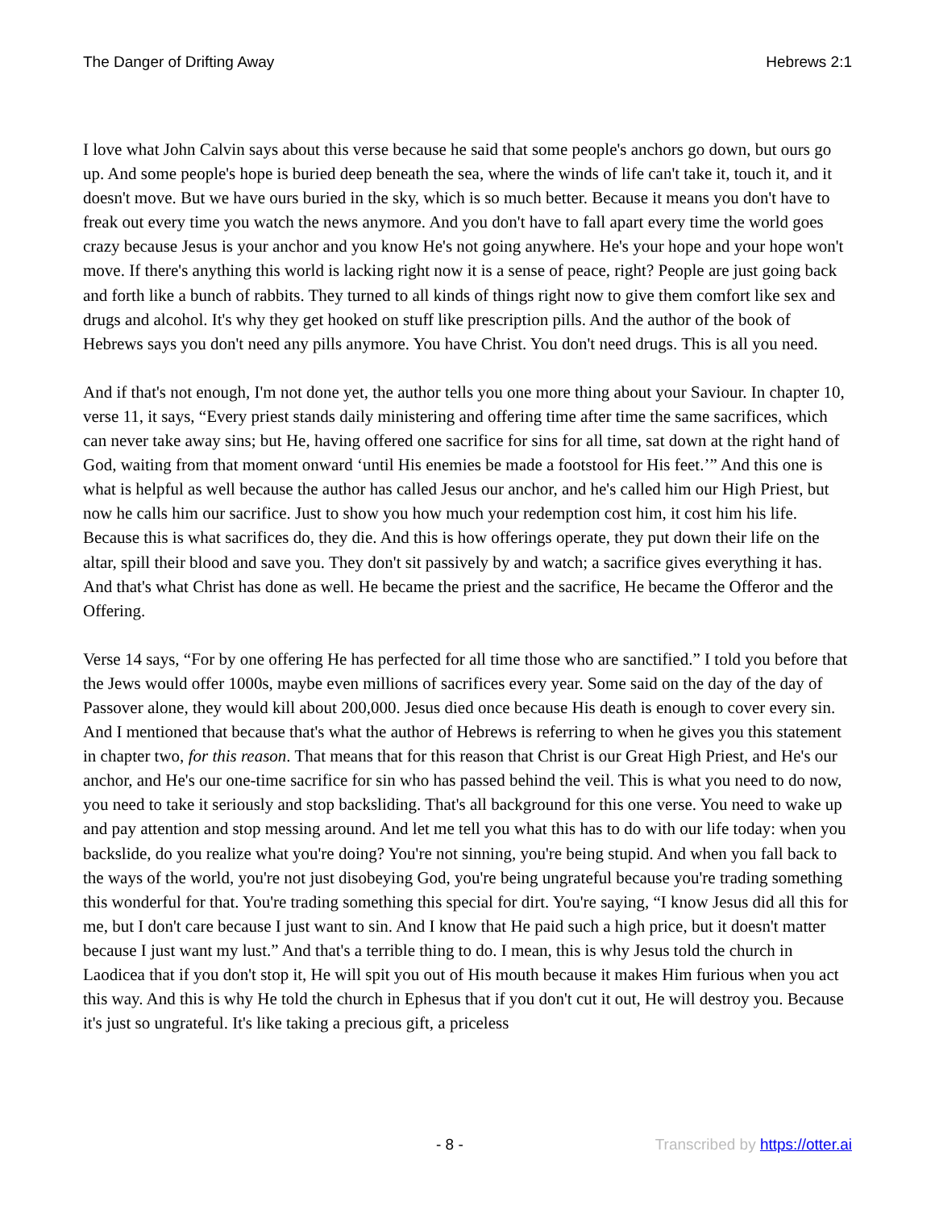The Danger of Drifting Away Hebrews 2:1
I love what John Calvin says about this verse because he said that some people's anchors go down, but ours go up. And some people's hope is buried deep beneath the sea, where the winds of life can't take it, touch it, and it doesn't move. But we have ours buried in the sky, which is so much better. Because it means you don't have to freak out every time you watch the news anymore. And you don't have to fall apart every time the world goes crazy because Jesus is your anchor and you know He's not going anywhere. He's your hope and your hope won't move. If there's anything this world is lacking right now it is a sense of peace, right? People are just going back and forth like a bunch of rabbits. They turned to all kinds of things right now to give them comfort like sex and drugs and alcohol. It's why they get hooked on stuff like prescription pills. And the author of the book of Hebrews says you don't need any pills anymore. You have Christ. You don't need drugs. This is all you need.
And if that's not enough, I'm not done yet, the author tells you one more thing about your Saviour. In chapter 10, verse 11, it says, “Every priest stands daily ministering and offering time after time the same sacrifices, which can never take away sins; but He, having offered one sacrifice for sins for all time, sat down at the right hand of God, waiting from that moment onward ‘until His enemies be made a footstool for His feet.’” And this one is what is helpful as well because the author has called Jesus our anchor, and he's called him our High Priest, but now he calls him our sacrifice. Just to show you how much your redemption cost him, it cost him his life. Because this is what sacrifices do, they die. And this is how offerings operate, they put down their life on the altar, spill their blood and save you. They don't sit passively by and watch; a sacrifice gives everything it has. And that's what Christ has done as well. He became the priest and the sacrifice, He became the Offeror and the Offering.
Verse 14 says, “For by one offering He has perfected for all time those who are sanctified.” I told you before that the Jews would offer 1000s, maybe even millions of sacrifices every year. Some said on the day of the day of Passover alone, they would kill about 200,000. Jesus died once because His death is enough to cover every sin. And I mentioned that because that's what the author of Hebrews is referring to when he gives you this statement in chapter two, for this reason. That means that for this reason that Christ is our Great High Priest, and He's our anchor, and He's our one-time sacrifice for sin who has passed behind the veil. This is what you need to do now, you need to take it seriously and stop backsliding. That's all background for this one verse. You need to wake up and pay attention and stop messing around. And let me tell you what this has to do with our life today: when you backslide, do you realize what you're doing? You're not sinning, you're being stupid. And when you fall back to the ways of the world, you're not just disobeying God, you're being ungrateful because you're trading something this wonderful for that. You're trading something this special for dirt. You're saying, “I know Jesus did all this for me, but I don't care because I just want to sin. And I know that He paid such a high price, but it doesn't matter because I just want my lust.” And that's a terrible thing to do. I mean, this is why Jesus told the church in Laodicea that if you don't stop it, He will spit you out of His mouth because it makes Him furious when you act this way. And this is why He told the church in Ephesus that if you don't cut it out, He will destroy you. Because it's just so ungrateful. It's like taking a precious gift, a priceless
- 8 - Transcribed by https://otter.ai